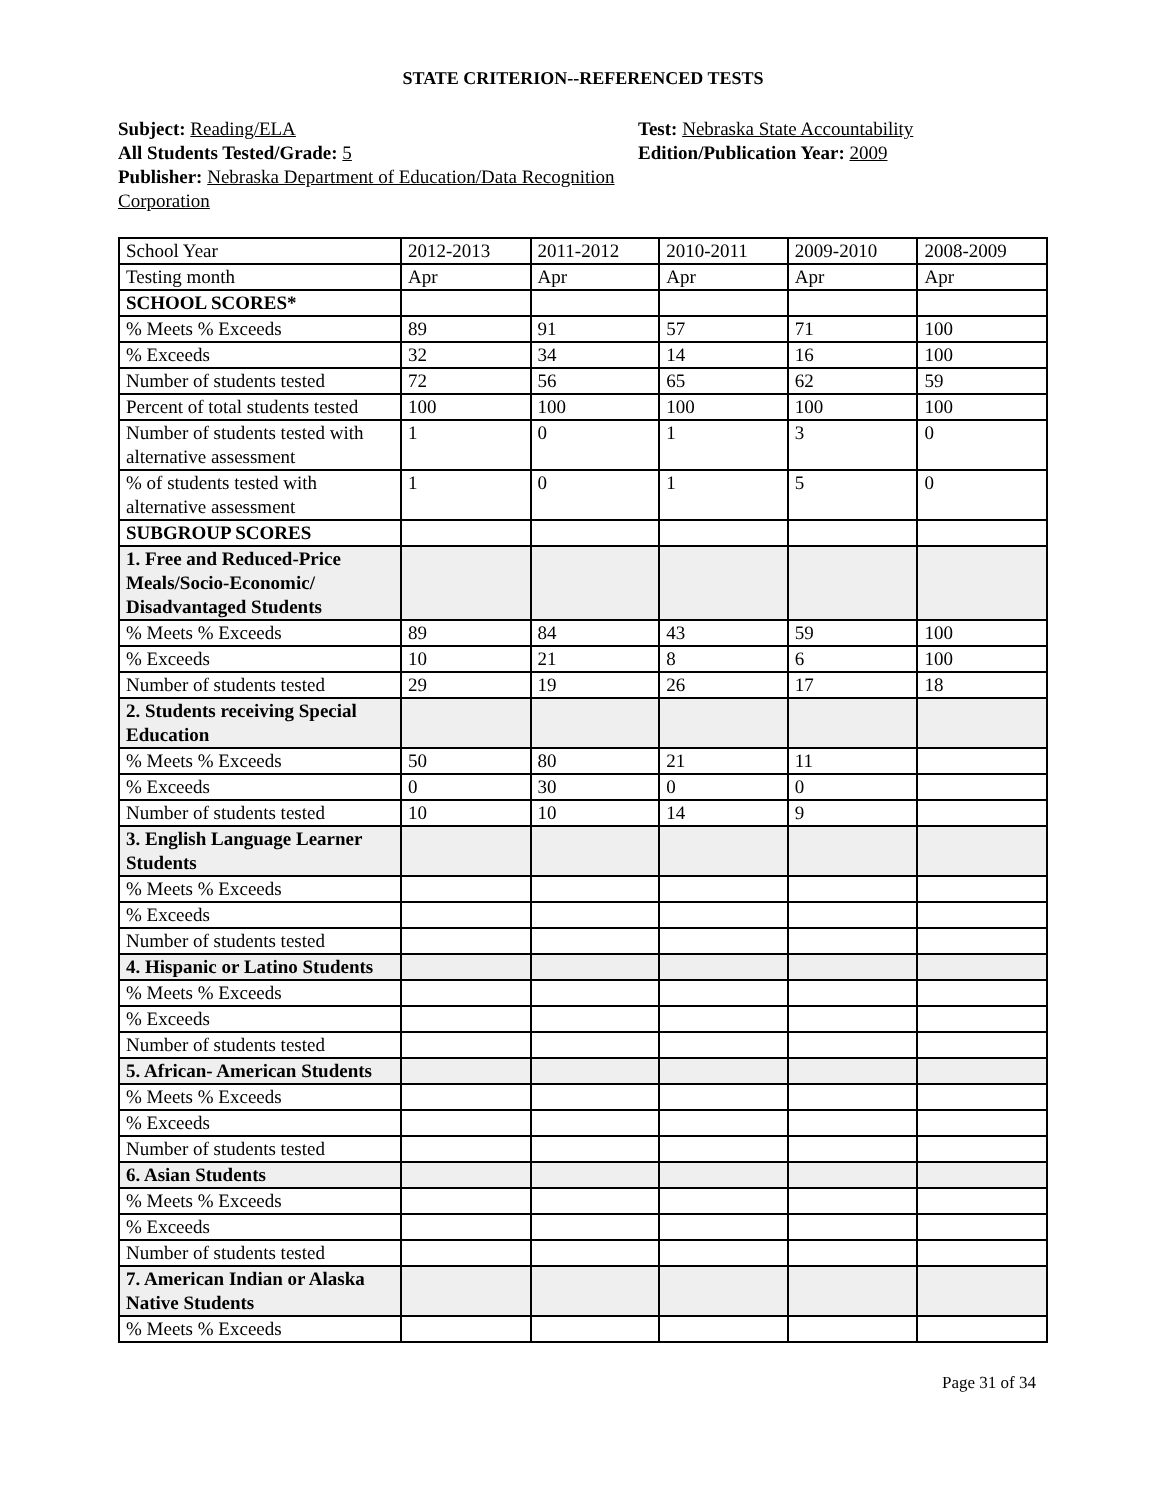STATE CRITERION--REFERENCED TESTS
Subject: Reading/ELA
All Students Tested/Grade: 5
Publisher: Nebraska Department of Education/Data Recognition Corporation
Test: Nebraska State Accountability
Edition/Publication Year: 2009
| School Year | 2012-2013 | 2011-2012 | 2010-2011 | 2009-2010 | 2008-2009 |
| Testing month | Apr | Apr | Apr | Apr | Apr |
| SCHOOL SCORES* | | | | | |
| % Meets % Exceeds | 89 | 91 | 57 | 71 | 100 |
| % Exceeds | 32 | 34 | 14 | 16 | 100 |
| Number of students tested | 72 | 56 | 65 | 62 | 59 |
| Percent of total students tested | 100 | 100 | 100 | 100 | 100 |
| Number of students tested with alternative assessment | 1 | 0 | 1 | 3 | 0 |
| % of students tested with alternative assessment | 1 | 0 | 1 | 5 | 0 |
| SUBGROUP SCORES | | | | | |
| 1. Free and Reduced-Price Meals/Socio-Economic/ Disadvantaged Students | | | | | |
| % Meets % Exceeds | 89 | 84 | 43 | 59 | 100 |
| % Exceeds | 10 | 21 | 8 | 6 | 100 |
| Number of students tested | 29 | 19 | 26 | 17 | 18 |
| 2. Students receiving Special Education | | | | | |
| % Meets % Exceeds | 50 | 80 | 21 | 11 | |
| % Exceeds | 0 | 30 | 0 | 0 | |
| Number of students tested | 10 | 10 | 14 | 9 | |
| 3. English Language Learner Students | | | | | |
| % Meets % Exceeds | | | | | |
| % Exceeds | | | | | |
| Number of students tested | | | | | |
| 4. Hispanic or Latino Students | | | | | |
| % Meets % Exceeds | | | | | |
| % Exceeds | | | | | |
| Number of students tested | | | | | |
| 5. African- American Students | | | | | |
| % Meets % Exceeds | | | | | |
| % Exceeds | | | | | |
| Number of students tested | | | | | |
| 6. Asian Students | | | | | |
| % Meets % Exceeds | | | | | |
| % Exceeds | | | | | |
| Number of students tested | | | | | |
| 7. American Indian or Alaska Native Students | | | | | |
| % Meets % Exceeds | | | | | |
Page 31 of 34